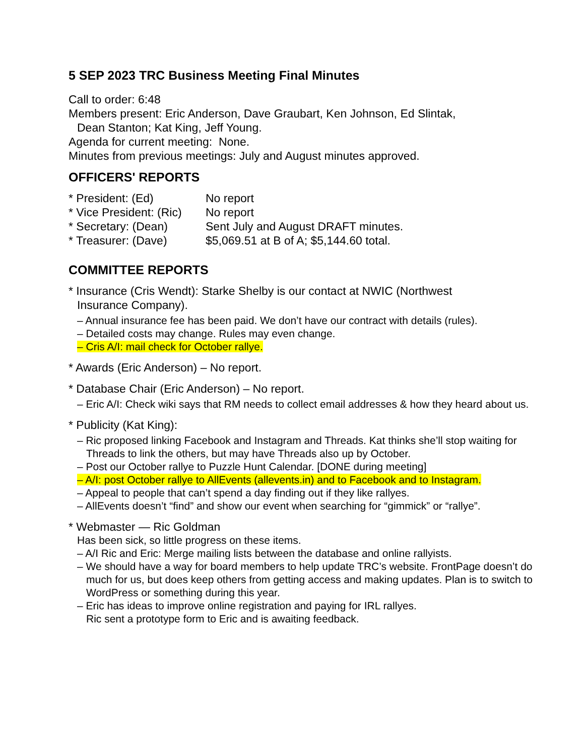5 SEP 2023 TRC Business Meeting Final Minutes
Call to order: 6:48
Members present: Eric Anderson, Dave Graubart, Ken Johnson, Ed Slintak,
Dean Stanton; Kat King, Jeff Young.
Agenda for current meeting: None.
Minutes from previous meetings: July and August minutes approved.
OFFICERS' REPORTS
* President: (Ed) No report
* Vice President: (Ric) No report
* Secretary: (Dean) Sent July and August DRAFT minutes.
* Treasurer: (Dave) $5,069.51 at B of A; $5,144.60 total.
COMMITTEE REPORTS
* Insurance (Cris Wendt): Starke Shelby is our contact at NWIC (Northwest
Insurance Company).
– Annual insurance fee has been paid. We don’t have our contract with details (rules).
– Detailed costs may change. Rules may even change.
– Cris A/I: mail check for October rallye.
* Awards (Eric Anderson) – No report.
* Database Chair (Eric Anderson) – No report.
– Eric A/I: Check wiki says that RM needs to collect email addresses & how they heard about us.
* Publicity (Kat King):
– Ric proposed linking Facebook and Instagram and Threads. Kat thinks she’ll stop waiting for Threads to link the others, but may have Threads also up by October.
– Post our October rallye to Puzzle Hunt Calendar. [DONE during meeting]
– A/I: post October rallye to AllEvents (allevents.in) and to Facebook and to Instagram.
– Appeal to people that can’t spend a day finding out if they like rallyes.
– AllEvents doesn’t “find” and show our event when searching for “gimmick” or “rallye”.
* Webmaster — Ric Goldman
Has been sick, so little progress on these items.
– A/I Ric and Eric: Merge mailing lists between the database and online rallyists.
– We should have a way for board members to help update TRC’s website. FrontPage doesn’t do much for us, but does keep others from getting access and making updates. Plan is to switch to WordPress or something during this year.
– Eric has ideas to improve online registration and paying for IRL rallyes.
Ric sent a prototype form to Eric and is awaiting feedback.